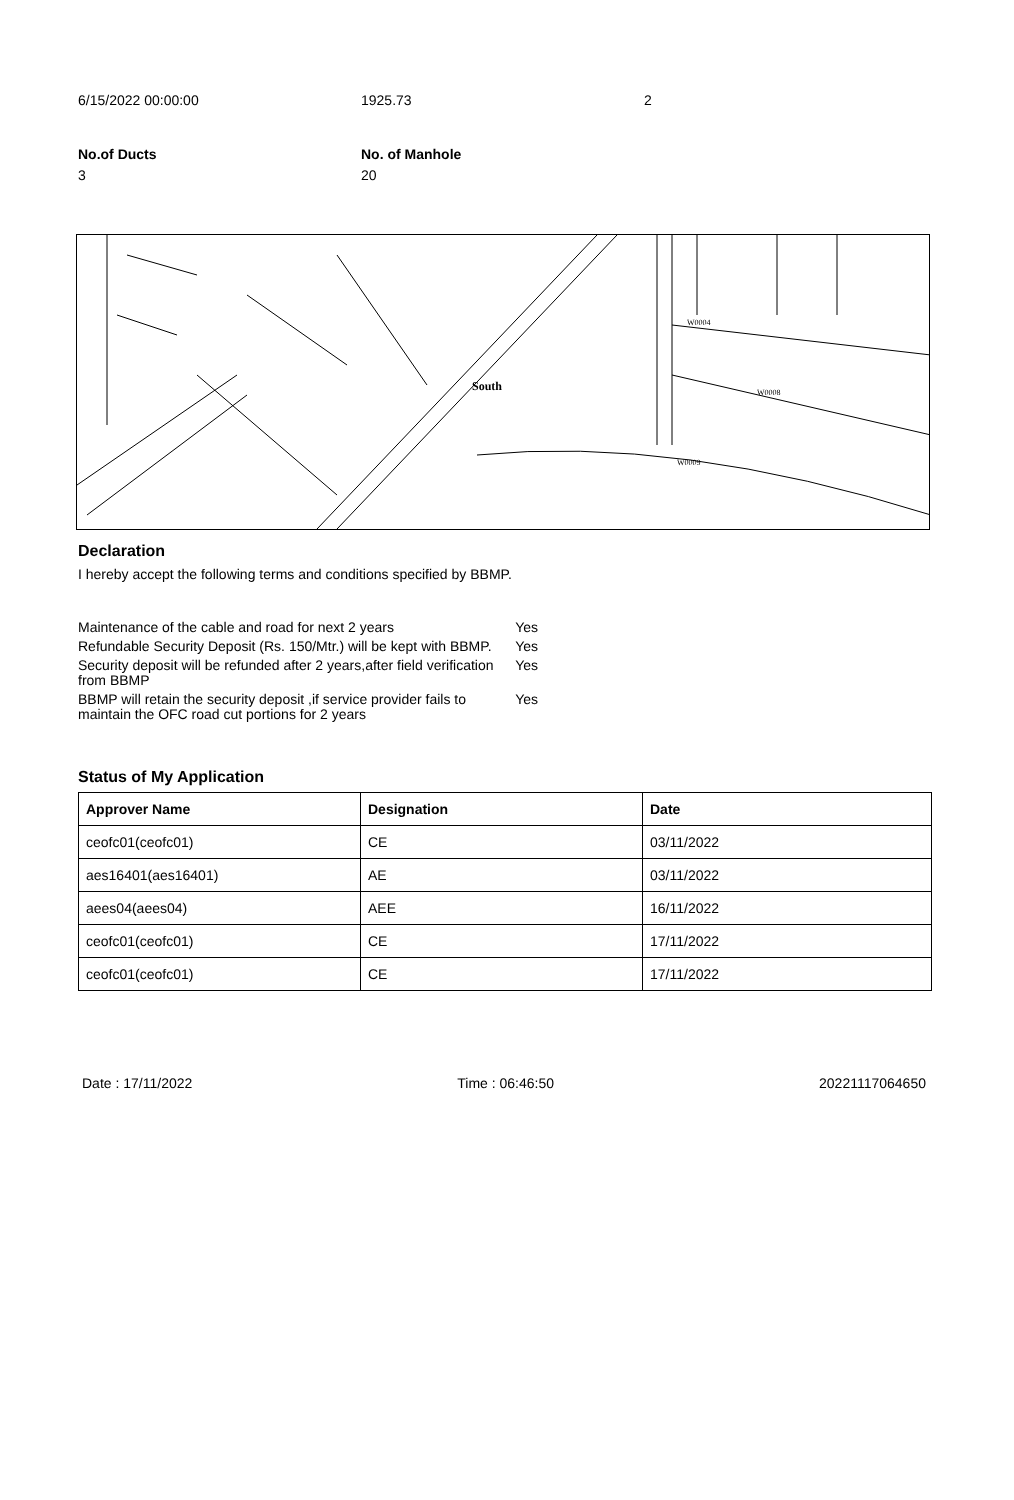6/15/2022 00:00:00 1925.73 2
No.of Ducts
3
No. of Manhole
20
South
W0004
W0008
W0009
Declaration
I hereby accept the following terms and conditions specified by BBMP.
| Maintenance of the cable and road for next 2 years | Yes |
| Refundable Security Deposit (Rs. 150/Mtr.) will be kept with BBMP. | Yes |
| Security deposit will be refunded after 2 years,after field verification from BBMP | Yes |
| BBMP will retain the security deposit ,if service provider fails to maintain the OFC road cut portions for 2 years | Yes |
Status of My Application
| Approver Name | Designation | Date |
| --- | --- | --- |
| ceofc01(ceofc01) | CE | 03/11/2022 |
| aes16401(aes16401) | AE | 03/11/2022 |
| aees04(aees04) | AEE | 16/11/2022 |
| ceofc01(ceofc01) | CE | 17/11/2022 |
| ceofc01(ceofc01) | CE | 17/11/2022 |
Date : 17/11/2022 Time : 06:46:50 20221117064650